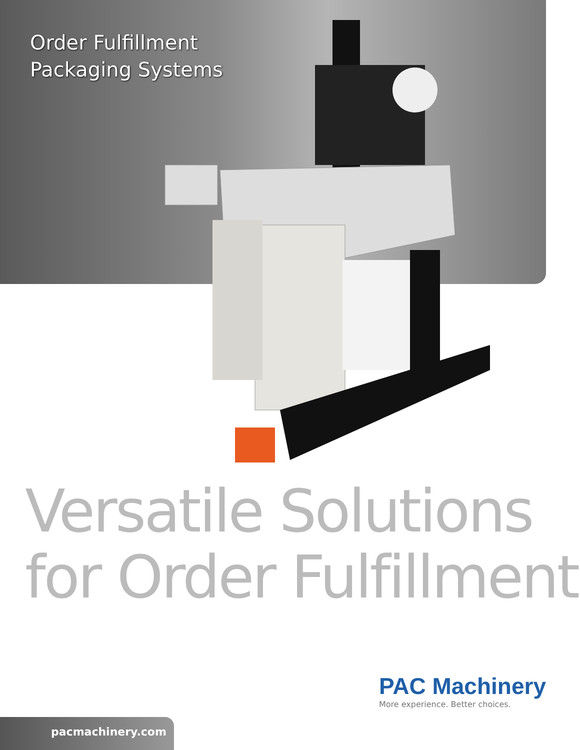Order Fulfillment
Packaging Systems
Versatile Solutions
for Order Fulfillment
PAC Machinery
More experience. Better choices.
pacmachinery.com